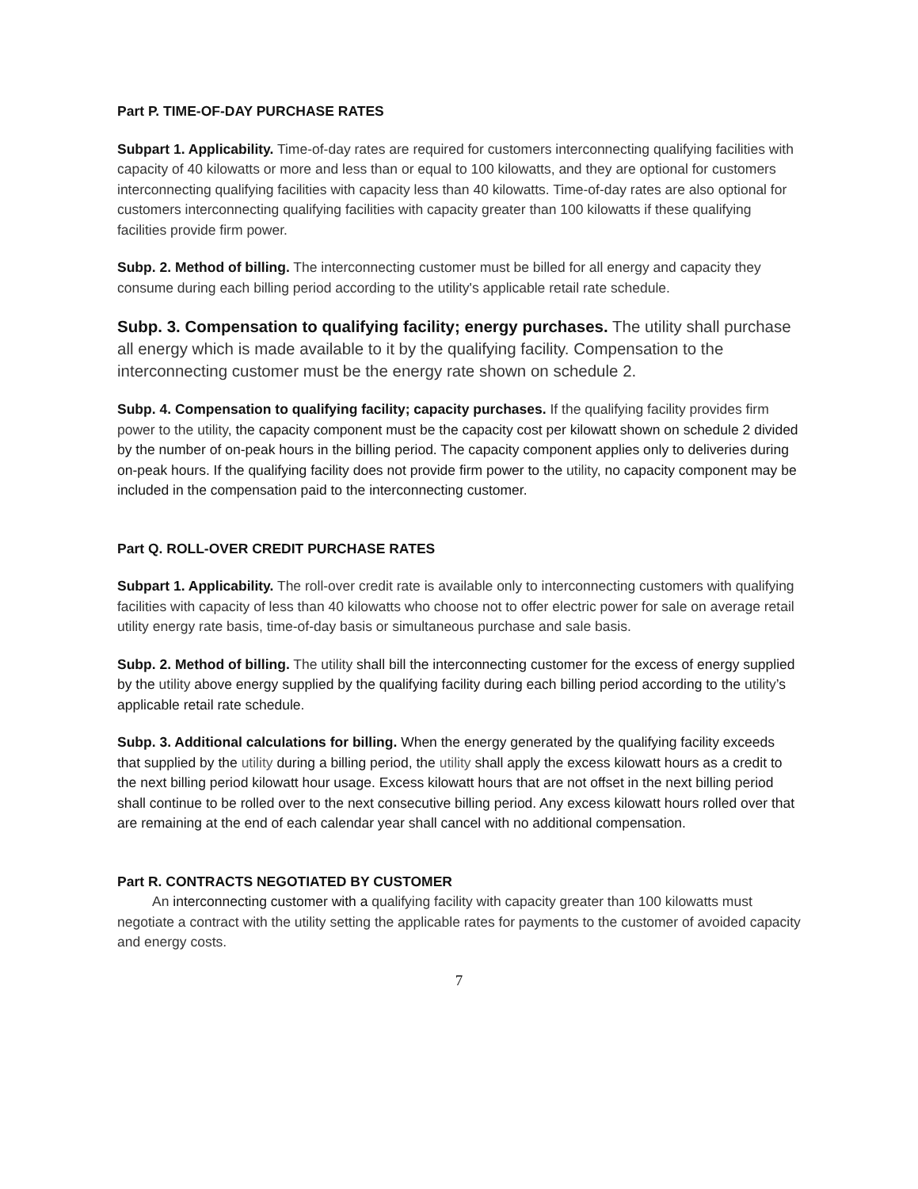Part P. TIME-OF-DAY PURCHASE RATES
Subpart 1. Applicability. Time-of-day rates are required for customers interconnecting qualifying facilities with capacity of 40 kilowatts or more and less than or equal to 100 kilowatts, and they are optional for customers interconnecting qualifying facilities with capacity less than 40 kilowatts. Time-of-day rates are also optional for customers interconnecting qualifying facilities with capacity greater than 100 kilowatts if these qualifying facilities provide firm power.
Subp. 2. Method of billing. The interconnecting customer must be billed for all energy and capacity they consume during each billing period according to the utility's applicable retail rate schedule.
Subp. 3. Compensation to qualifying facility; energy purchases. The utility shall purchase all energy which is made available to it by the qualifying facility. Compensation to the interconnecting customer must be the energy rate shown on schedule 2.
Subp. 4. Compensation to qualifying facility; capacity purchases. If the qualifying facility provides firm power to the utility, the capacity component must be the capacity cost per kilowatt shown on schedule 2 divided by the number of on-peak hours in the billing period. The capacity component applies only to deliveries during on-peak hours. If the qualifying facility does not provide firm power to the utility, no capacity component may be included in the compensation paid to the interconnecting customer.
Part Q. ROLL-OVER CREDIT PURCHASE RATES
Subpart 1. Applicability. The roll-over credit rate is available only to interconnecting customers with qualifying facilities with capacity of less than 40 kilowatts who choose not to offer electric power for sale on average retail utility energy rate basis, time-of-day basis or simultaneous purchase and sale basis.
Subp. 2. Method of billing. The utility shall bill the interconnecting customer for the excess of energy supplied by the utility above energy supplied by the qualifying facility during each billing period according to the utility’s applicable retail rate schedule.
Subp. 3. Additional calculations for billing. When the energy generated by the qualifying facility exceeds that supplied by the utility during a billing period, the utility shall apply the excess kilowatt hours as a credit to the next billing period kilowatt hour usage. Excess kilowatt hours that are not offset in the next billing period shall continue to be rolled over to the next consecutive billing period. Any excess kilowatt hours rolled over that are remaining at the end of each calendar year shall cancel with no additional compensation.
Part R. CONTRACTS NEGOTIATED BY CUSTOMER
An interconnecting customer with a qualifying facility with capacity greater than 100 kilowatts must negotiate a contract with the utility setting the applicable rates for payments to the customer of avoided capacity and energy costs.
7